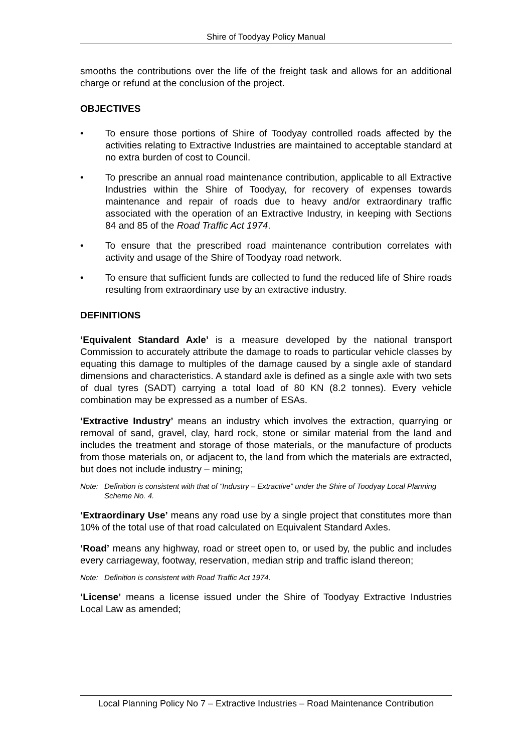Shire of Toodyay Policy Manual
smooths the contributions over the life of the freight task and allows for an additional charge or refund at the conclusion of the project.
OBJECTIVES
• To ensure those portions of Shire of Toodyay controlled roads affected by the activities relating to Extractive Industries are maintained to acceptable standard at no extra burden of cost to Council.
• To prescribe an annual road maintenance contribution, applicable to all Extractive Industries within the Shire of Toodyay, for recovery of expenses towards maintenance and repair of roads due to heavy and/or extraordinary traffic associated with the operation of an Extractive Industry, in keeping with Sections 84 and 85 of the Road Traffic Act 1974.
• To ensure that the prescribed road maintenance contribution correlates with activity and usage of the Shire of Toodyay road network.
• To ensure that sufficient funds are collected to fund the reduced life of Shire roads resulting from extraordinary use by an extractive industry.
DEFINITIONS
‘Equivalent Standard Axle’ is a measure developed by the national transport Commission to accurately attribute the damage to roads to particular vehicle classes by equating this damage to multiples of the damage caused by a single axle of standard dimensions and characteristics. A standard axle is defined as a single axle with two sets of dual tyres (SADT) carrying a total load of 80 KN (8.2 tonnes). Every vehicle combination may be expressed as a number of ESAs.
‘Extractive Industry’ means an industry which involves the extraction, quarrying or removal of sand, gravel, clay, hard rock, stone or similar material from the land and includes the treatment and storage of those materials, or the manufacture of products from those materials on, or adjacent to, the land from which the materials are extracted, but does not include industry – mining;
Note: Definition is consistent with that of “Industry – Extractive” under the Shire of Toodyay Local Planning Scheme No. 4.
‘Extraordinary Use’ means any road use by a single project that constitutes more than 10% of the total use of that road calculated on Equivalent Standard Axles.
‘Road’ means any highway, road or street open to, or used by, the public and includes every carriageway, footway, reservation, median strip and traffic island thereon;
Note: Definition is consistent with Road Traffic Act 1974.
‘License’ means a license issued under the Shire of Toodyay Extractive Industries Local Law as amended;
Local Planning Policy No 7 – Extractive Industries – Road Maintenance Contribution